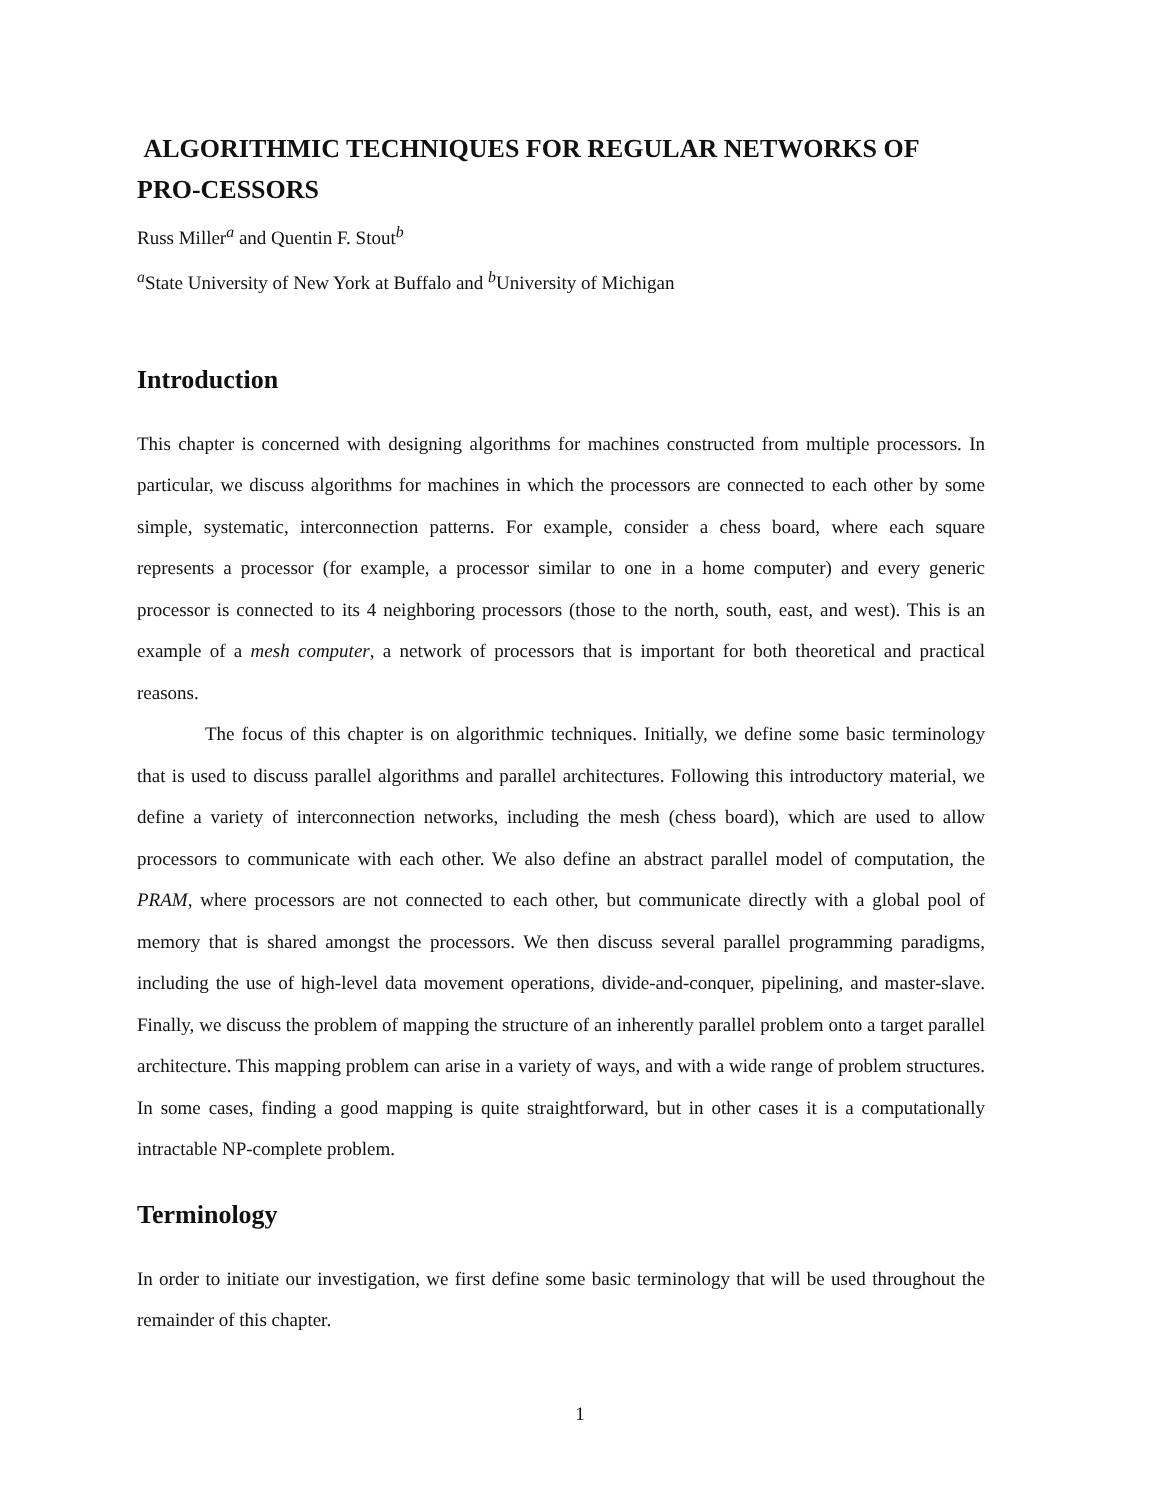ALGORITHMIC TECHNIQUES FOR REGULAR NETWORKS OF PRO-CESSORS
Russ Miller<sup>a</sup> and Quentin F. Stout<sup>b</sup>
<sup>a</sup> State University of New York at Buffalo and <sup>b</sup>University of Michigan
Introduction
This chapter is concerned with designing algorithms for machines constructed from multiple processors. In particular, we discuss algorithms for machines in which the processors are connected to each other by some simple, systematic, interconnection patterns. For example, consider a chess board, where each square represents a processor (for example, a processor similar to one in a home computer) and every generic processor is connected to its 4 neighboring processors (those to the north, south, east, and west). This is an example of a mesh computer, a network of processors that is important for both theoretical and practical reasons.
The focus of this chapter is on algorithmic techniques. Initially, we define some basic terminology that is used to discuss parallel algorithms and parallel architectures. Following this introductory material, we define a variety of interconnection networks, including the mesh (chess board), which are used to allow processors to communicate with each other. We also define an abstract parallel model of computation, the PRAM, where processors are not connected to each other, but communicate directly with a global pool of memory that is shared amongst the processors. We then discuss several parallel programming paradigms, including the use of high-level data movement operations, divide-and-conquer, pipelining, and master-slave. Finally, we discuss the problem of mapping the structure of an inherently parallel problem onto a target parallel architecture. This mapping problem can arise in a variety of ways, and with a wide range of problem structures. In some cases, finding a good mapping is quite straightforward, but in other cases it is a computationally intractable NP-complete problem.
Terminology
In order to initiate our investigation, we first define some basic terminology that will be used throughout the remainder of this chapter.
1